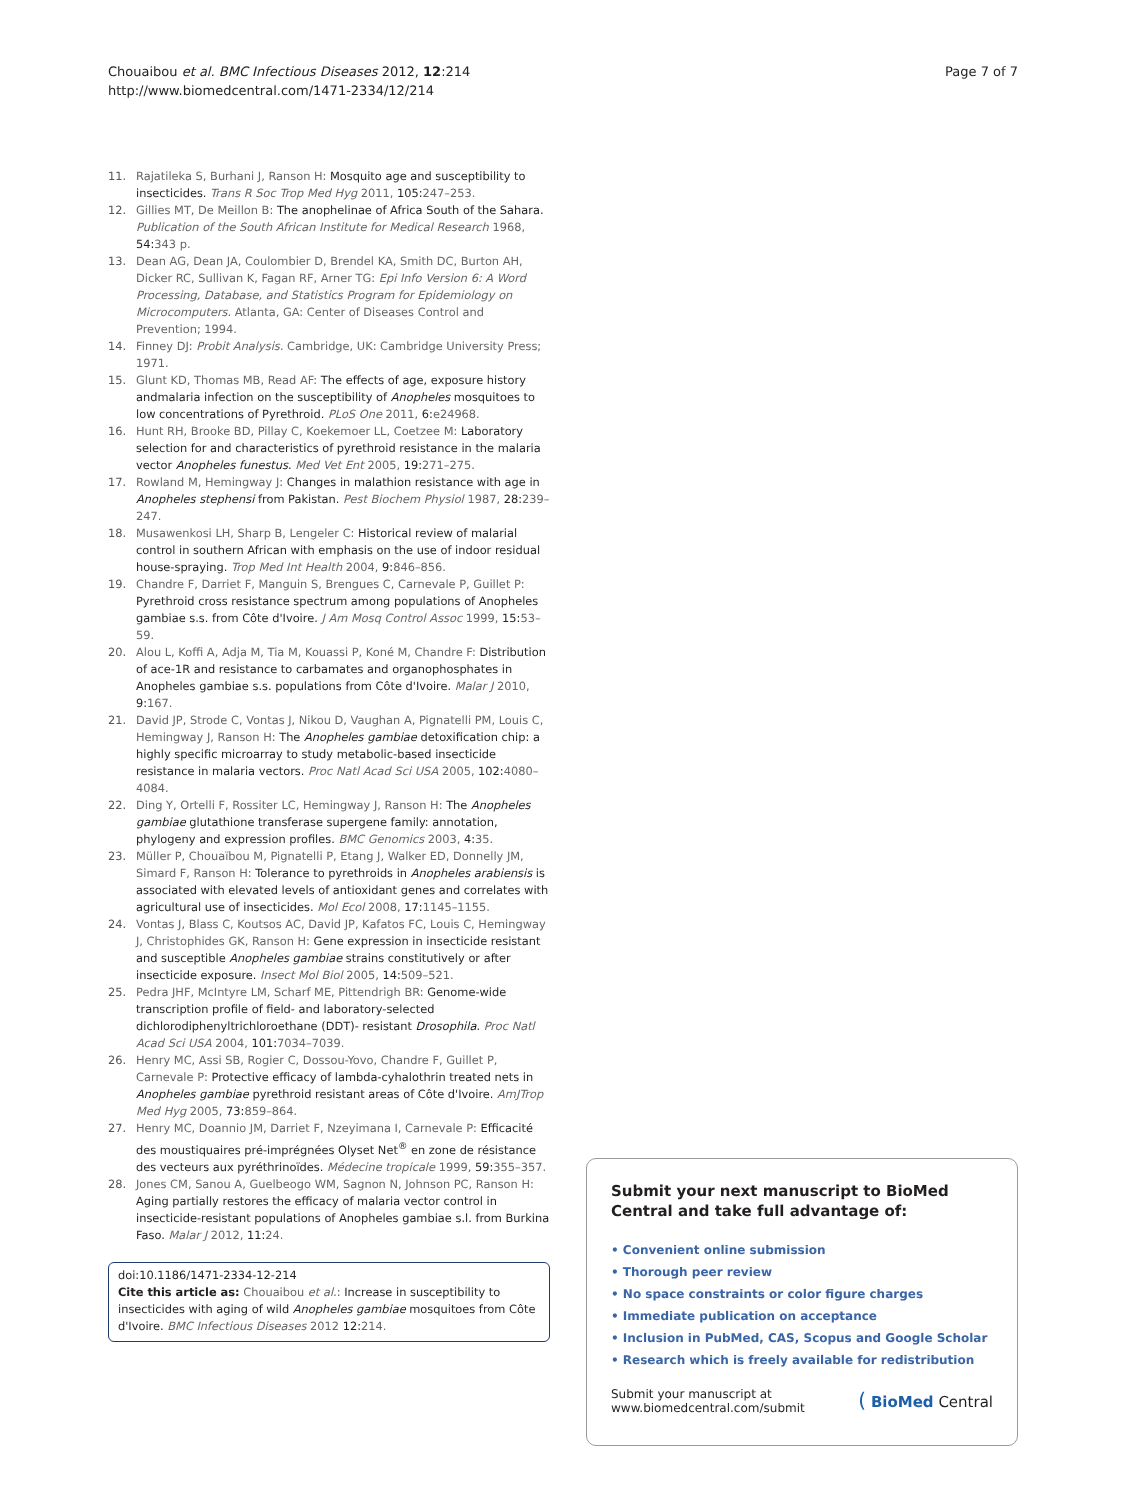Chouaibou et al. BMC Infectious Diseases 2012, 12:214
http://www.biomedcentral.com/1471-2334/12/214
Page 7 of 7
11. Rajatileka S, Burhani J, Ranson H: Mosquito age and susceptibility to insecticides. Trans R Soc Trop Med Hyg 2011, 105:247–253.
12. Gillies MT, De Meillon B: The anophelinae of Africa South of the Sahara. Publication of the South African Institute for Medical Research 1968, 54:343 p.
13. Dean AG, Dean JA, Coulombier D, Brendel KA, Smith DC, Burton AH, Dicker RC, Sullivan K, Fagan RF, Arner TG: Epi Info Version 6: A Word Processing, Database, and Statistics Program for Epidemiology on Microcomputers. Atlanta, GA: Center of Diseases Control and Prevention; 1994.
14. Finney DJ: Probit Analysis. Cambridge, UK: Cambridge University Press; 1971.
15. Glunt KD, Thomas MB, Read AF: The effects of age, exposure history andmalaria infection on the susceptibility of Anopheles mosquitoes to low concentrations of Pyrethroid. PLoS One 2011, 6:e24968.
16. Hunt RH, Brooke BD, Pillay C, Koekemoer LL, Coetzee M: Laboratory selection for and characteristics of pyrethroid resistance in the malaria vector Anopheles funestus. Med Vet Ent 2005, 19:271–275.
17. Rowland M, Hemingway J: Changes in malathion resistance with age in Anopheles stephensi from Pakistan. Pest Biochem Physiol 1987, 28:239–247.
18. Musawenkosi LH, Sharp B, Lengeler C: Historical review of malarial control in southern African with emphasis on the use of indoor residual house-spraying. Trop Med Int Health 2004, 9:846–856.
19. Chandre F, Darriet F, Manguin S, Brengues C, Carnevale P, Guillet P: Pyrethroid cross resistance spectrum among populations of Anopheles gambiae s.s. from Côte d'Ivoire. J Am Mosq Control Assoc 1999, 15:53–59.
20. Alou L, Koffi A, Adja M, Tia M, Kouassi P, Koné M, Chandre F: Distribution of ace-1R and resistance to carbamates and organophosphates in Anopheles gambiae s.s. populations from Côte d'Ivoire. Malar J 2010, 9:167.
21. David JP, Strode C, Vontas J, Nikou D, Vaughan A, Pignatelli PM, Louis C, Hemingway J, Ranson H: The Anopheles gambiae detoxification chip: a highly specific microarray to study metabolic-based insecticide resistance in malaria vectors. Proc Natl Acad Sci USA 2005, 102:4080–4084.
22. Ding Y, Ortelli F, Rossiter LC, Hemingway J, Ranson H: The Anopheles gambiae glutathione transferase supergene family: annotation, phylogeny and expression profiles. BMC Genomics 2003, 4:35.
23. Müller P, Chouaïbou M, Pignatelli P, Etang J, Walker ED, Donnelly JM, Simard F, Ranson H: Tolerance to pyrethroids in Anopheles arabiensis is associated with elevated levels of antioxidant genes and correlates with agricultural use of insecticides. Mol Ecol 2008, 17:1145–1155.
24. Vontas J, Blass C, Koutsos AC, David JP, Kafatos FC, Louis C, Hemingway J, Christophides GK, Ranson H: Gene expression in insecticide resistant and susceptible Anopheles gambiae strains constitutively or after insecticide exposure. Insect Mol Biol 2005, 14:509–521.
25. Pedra JHF, McIntyre LM, Scharf ME, Pittendrigh BR: Genome-wide transcription profile of field- and laboratory-selected dichlorodiphenyltrichloroethane (DDT)- resistant Drosophila. Proc Natl Acad Sci USA 2004, 101:7034–7039.
26. Henry MC, Assi SB, Rogier C, Dossou-Yovo, Chandre F, Guillet P, Carnevale P: Protective efficacy of lambda-cyhalothrin treated nets in Anopheles gambiae pyrethroid resistant areas of Côte d'Ivoire. AmJTrop Med Hyg 2005, 73:859–864.
27. Henry MC, Doannio JM, Darriet F, Nzeyimana I, Carnevale P: Efficacité des moustiquaires pré-imprégnées Olyset Net<sup>®</sup> en zone de résistance des vecteurs aux pyréthrinoïdes. Médecine tropicale 1999, 59:355–357.
28. Jones CM, Sanou A, Guelbeogo WM, Sagnon N, Johnson PC, Ranson H: Aging partially restores the efficacy of malaria vector control in insecticide-resistant populations of Anopheles gambiae s.l. from Burkina Faso. Malar J 2012, 11:24.
doi:10.1186/1471-2334-12-214
Cite this article as: Chouaibou et al.: Increase in susceptibility to insecticides with aging of wild Anopheles gambiae mosquitoes from Côte d'Ivoire. BMC Infectious Diseases 2012 12:214.
Submit your next manuscript to BioMed Central and take full advantage of:
• Convenient online submission
• Thorough peer review
• No space constraints or color figure charges
• Immediate publication on acceptance
• Inclusion in PubMed, CAS, Scopus and Google Scholar
• Research which is freely available for redistribution
Submit your manuscript at
www.biomedcentral.com/submit
( BioMed Central